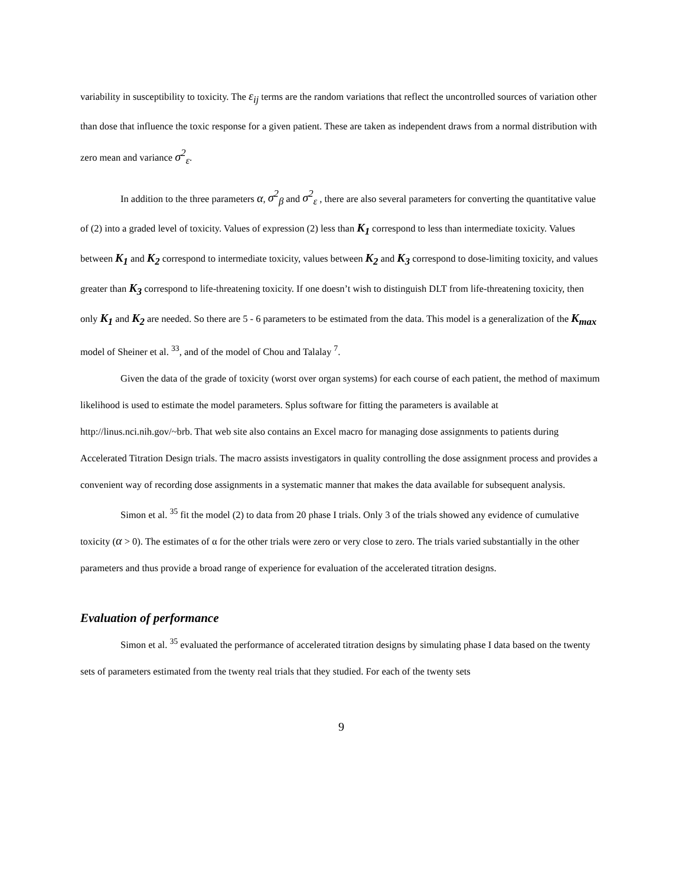variability in susceptibility to toxicity. The ε<sub>ij</sub> terms are the random variations that reflect the uncontrolled sources of variation other than dose that influence the toxic response for a given patient. These are taken as independent draws from a normal distribution with zero mean and variance σ<sup>2</sup><sub>ε</sub>.
In addition to the three parameters α, σ<sup>2</sup><sub>β</sub> and σ<sup>2</sup><sub>ε</sub> , there are also several parameters for converting the quantitative value of (2) into a graded level of toxicity. Values of expression (2) less than K<sub>1</sub> correspond to less than intermediate toxicity. Values between K<sub>1</sub> and K<sub>2</sub> correspond to intermediate toxicity, values between K<sub>2</sub> and K<sub>3</sub> correspond to dose-limiting toxicity, and values greater than K<sub>3</sub> correspond to life-threatening toxicity. If one doesn’t wish to distinguish DLT from life-threatening toxicity, then only K<sub>1</sub> and K<sub>2</sub> are needed. So there are 5 - 6 parameters to be estimated from the data. This model is a generalization of the K<sub>max</sub> model of Sheiner et al. <sup>33</sup>, and of the model of Chou and Talalay <sup>7</sup>.
Given the data of the grade of toxicity (worst over organ systems) for each course of each patient, the method of maximum likelihood is used to estimate the model parameters. Splus software for fitting the parameters is available at http://linus.nci.nih.gov/~brb. That web site also contains an Excel macro for managing dose assignments to patients during Accelerated Titration Design trials. The macro assists investigators in quality controlling the dose assignment process and provides a convenient way of recording dose assignments in a systematic manner that makes the data available for subsequent analysis.
Simon et al. <sup>35</sup> fit the model (2) to data from 20 phase I trials. Only 3 of the trials showed any evidence of cumulative toxicity (α > 0). The estimates of α for the other trials were zero or very close to zero. The trials varied substantially in the other parameters and thus provide a broad range of experience for evaluation of the accelerated titration designs.
Evaluation of performance
Simon et al. <sup>35</sup> evaluated the performance of accelerated titration designs by simulating phase I data based on the twenty sets of parameters estimated from the twenty real trials that they studied. For each of the twenty sets
9